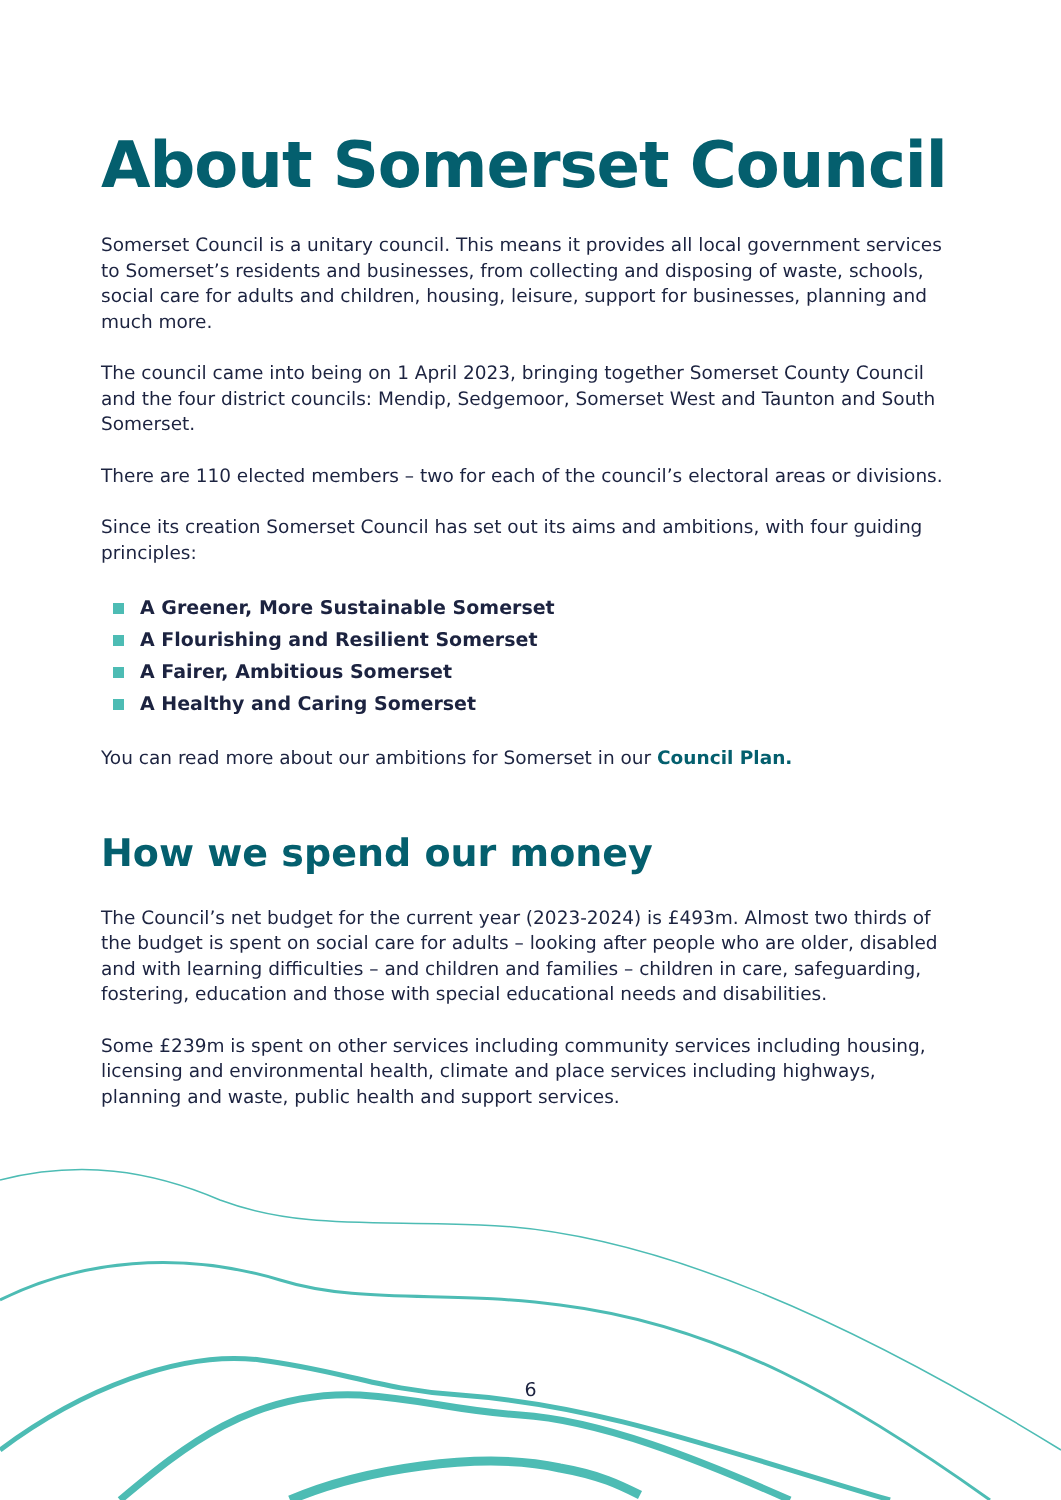About Somerset Council
Somerset Council is a unitary council. This means it provides all local government services to Somerset’s residents and businesses, from collecting and disposing of waste, schools, social care for adults and children, housing, leisure, support for businesses, planning and much more.
The council came into being on 1 April 2023, bringing together Somerset County Council and the four district councils: Mendip, Sedgemoor, Somerset West and Taunton and South Somerset.
There are 110 elected members – two for each of the council’s electoral areas or divisions.
Since its creation Somerset Council has set out its aims and ambitions, with four guiding principles:
A Greener, More Sustainable Somerset
A Flourishing and Resilient Somerset
A Fairer, Ambitious Somerset
A Healthy and Caring Somerset
You can read more about our ambitions for Somerset in our Council Plan.
How we spend our money
The Council’s net budget for the current year (2023-2024) is £493m. Almost two thirds of the budget is spent on social care for adults – looking after people who are older, disabled and with learning difficulties – and children and families – children in care, safeguarding, fostering, education and those with special educational needs and disabilities.
Some £239m is spent on other services including community services including housing, licensing and environmental health, climate and place services including highways, planning and waste, public health and support services.
6